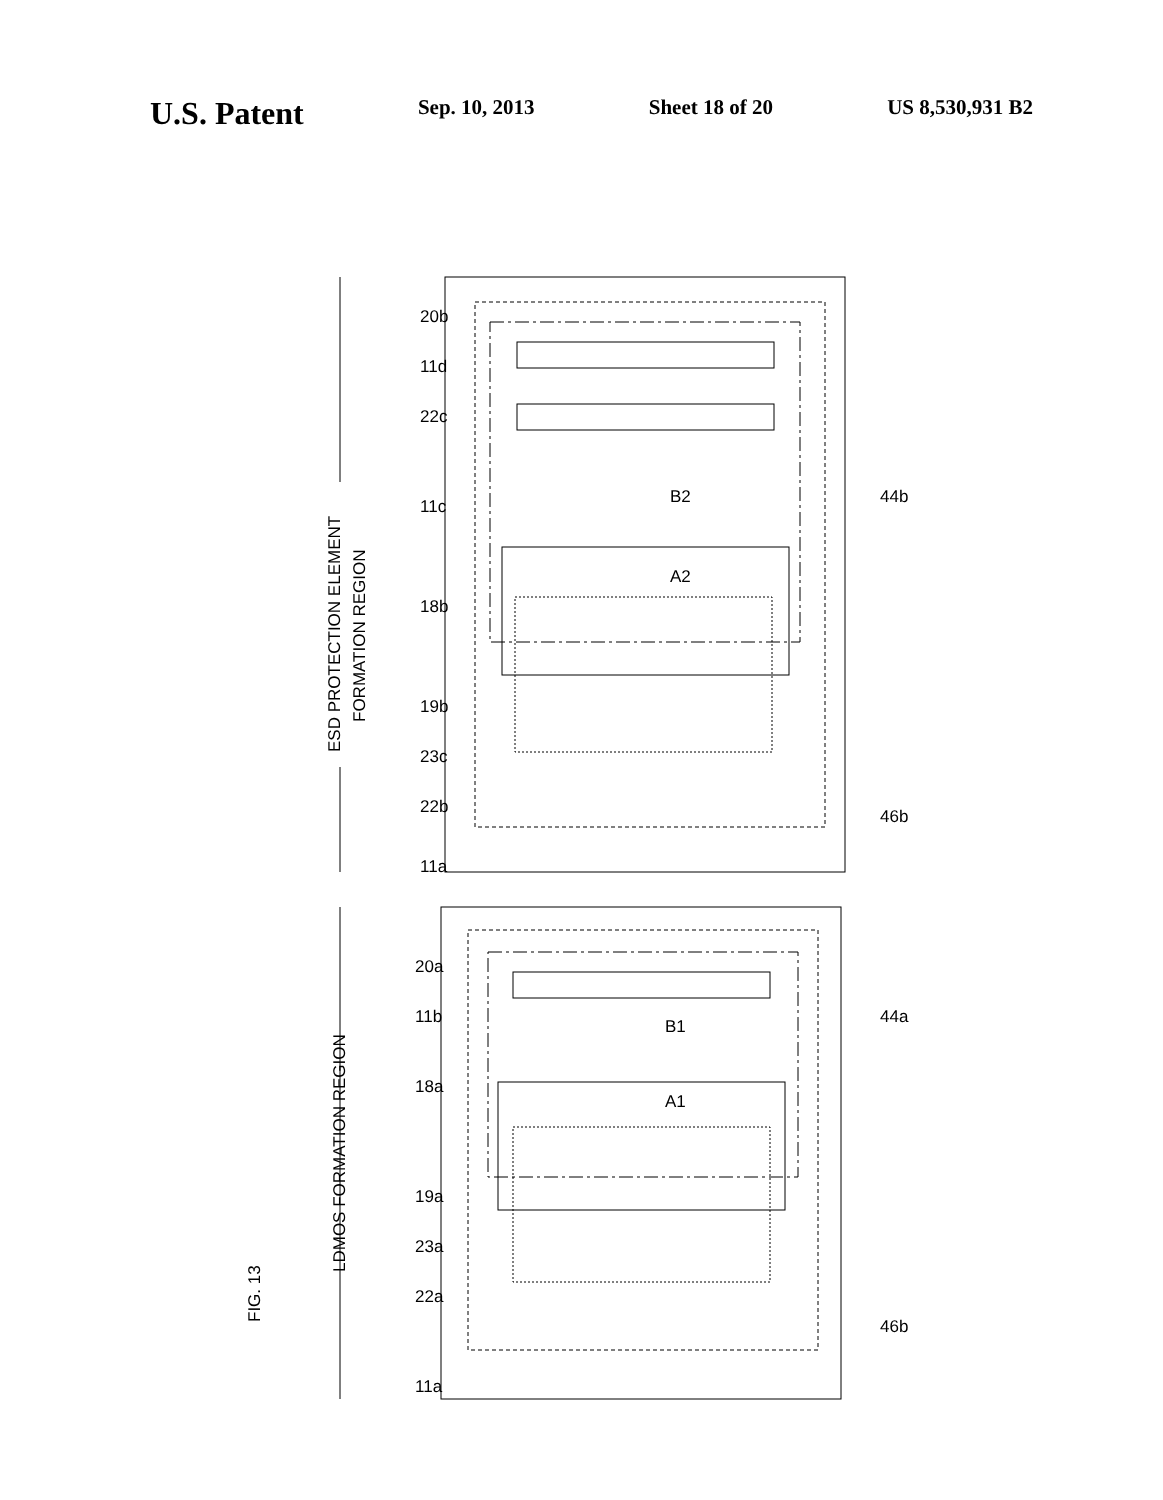U.S. Patent Sep. 10, 2013 Sheet 18 of 20 US 8,530,931 B2
FIG. 13
ESD PROTECTION ELEMENT
FORMATION REGION
LDMOS FORMATION REGION
11a
22b
23c
19b
18b
11c
22c
11d
20b
B2
A2
44b
46b
11a
22a
23a
19a
18a
11b
20a
B1
A1
44a
46b